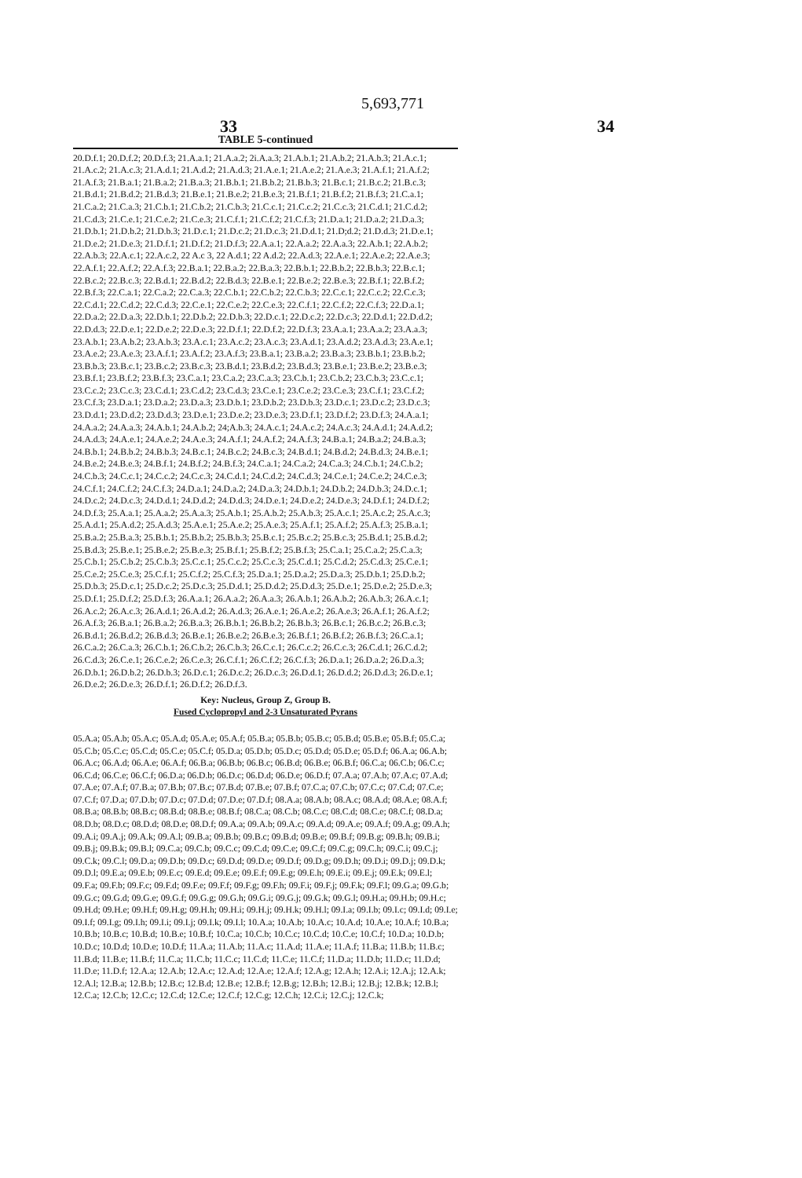33
5,693,771
34
TABLE 5-continued
20.D.f.1; 20.D.f.2; 20.D.f.3; 21.A.a.1; 21.A.a.2; 2i.A.a.3; 21.A.b.1; 21.A.b.2; 21.A.b.3; 21.A.c.1; 21.A.c.2; 21.A.c.3; 21.A.d.1; 21.A.d.2; 21.A.d.3; 21.A.e.1; 21.A.e.2; 21.A.e.3; 21.A.f.1; 21.A.f.2; 21.A.f.3; 21.B.a.1; 21.B.a.2; 21.B.a.3; 21.B.b.1; 21.B.b.2; 21.B.b.3; 21.B.c.1; 21.B.c.2; 21.B.c.3; 21.B.d.1; 21.B.d.2; 21.B.d.3; 21.B.e.1; 21.B.e.2; 21.B.e.3; 21.B.f.1; 21.B.f.2; 21.B.f.3; 21.C.a.1; 21.C.a.2; 21.C.a.3; 21.C.b.1; 21.C.b.2; 21.C.b.3; 21.C.c.1; 21.C.c.2; 21.C.c.3; 21.C.d.1; 21.C.d.2; 21.C.d.3; 21.C.e.1; 21.C.e.2; 21.C.e.3; 21.C.f.1; 21.C.f.2; 21.C.f.3; 21.D.a.1; 21.D.a.2; 21.D.a.3; 21.D.b.1; 21.D.b.2; 21.D.b.3; 21.D.c.1; 21.D.c.2; 21.D.c.3; 21.D.d.1; 21.D;d.2; 21.D.d.3; 21.D.e.1; 21.D.e.2; 21.D.e.3; 21.D.f.1; 21.D.f.2; 21.D.f.3; 22.A.a.1; 22.A.a.2; 22.A.a.3; 22.A.b.1; 22.A.b.2; 22.A.b.3; 22.A.c.1; 22.A.c.2, 22 A.c 3, 22 A.d.1; 22 A.d.2; 22.A.d.3; 22.A.e.1; 22.A.e.2; 22.A.e.3; 22.A.f.1; 22.A.f.2; 22.A.f.3; 22.B.a.1; 22.B.a.2; 22.B.a.3; 22.B.b.1; 22.B.b.2; 22.B.b.3; 22.B.c.1; 22.B.c.2; 22.B.c.3; 22.B.d.1; 22.B.d.2; 22.B.d.3; 22.B.e.1; 22.B.e.2; 22.B.e.3; 22.B.f.1; 22.B.f.2; 22.B.f.3; 22.C.a.1; 22.C.a.2; 22.C.a.3; 22.C.b.1; 22.C.b.2; 22.C.b.3; 22.C.c.1; 22.C.c.2; 22.C.c.3; 22.C.d.1; 22.C.d.2; 22.C.d.3; 22.C.e.1; 22.C.e.2; 22.C.e.3; 22.C.f.1; 22.C.f.2; 22.C.f.3; 22.D.a.1; 22.D.a.2; 22.D.a.3; 22.D.b.1; 22.D.b.2; 22.D.b.3; 22.D.c.1; 22.D.c.2; 22.D.c.3; 22.D.d.1; 22.D.d.2; 22.D.d.3; 22.D.e.1; 22.D.e.2; 22.D.e.3; 22.D.f.1; 22.D.f.2; 22.D.f.3; 23.A.a.1; 23.A.a.2; 23.A.a.3; 23.A.b.1; 23.A.b.2; 23.A.b.3; 23.A.c.1; 23.A.c.2; 23.A.c.3; 23.A.d.1; 23.A.d.2; 23.A.d.3; 23.A.e.1; 23.A.e.2; 23.A.e.3; 23.A.f.1; 23.A.f.2; 23.A.f.3; 23.B.a.1; 23.B.a.2; 23.B.a.3; 23.B.b.1; 23.B.b.2; 23.B.b.3; 23.B.c.1; 23.B.c.2; 23.B.c.3; 23.B.d.1; 23.B.d.2; 23.B.d.3; 23.B.e.1; 23.B.e.2; 23.B.e.3; 23.B.f.1; 23.B.f.2; 23.B.f.3; 23.C.a.1; 23.C.a.2; 23.C.a.3; 23.C.b.1; 23.C.b.2; 23.C.b.3; 23.C.c.1; 23.C.c.2; 23.C.c.3; 23.C.d.1; 23.C.d.2; 23.C.d.3; 23.C.e.1; 23.C.e.2; 23.C.e.3; 23.C.f.1; 23.C.f.2; 23.C.f.3; 23.D.a.1; 23.D.a.2; 23.D.a.3; 23.D.b.1; 23.D.b.2; 23.D.b.3; 23.D.c.1; 23.D.c.2; 23.D.c.3; 23.D.d.1; 23.D.d.2; 23.D.d.3; 23.D.e.1; 23.D.e.2; 23.D.e.3; 23.D.f.1; 23.D.f.2; 23.D.f.3; 24.A.a.1; 24.A.a.2; 24.A.a.3; 24.A.b.1; 24.A.b.2; 24;A.b.3; 24.A.c.1; 24.A.c.2; 24.A.c.3; 24.A.d.1; 24.A.d.2; 24.A.d.3; 24.A.e.1; 24.A.e.2; 24.A.e.3; 24.A.f.1; 24.A.f.2; 24.A.f.3; 24.B.a.1; 24.B.a.2; 24.B.a.3; 24.B.b.1; 24.B.b.2; 24.B.b.3; 24.B.c.1; 24.B.c.2; 24.B.c.3; 24.B.d.1; 24.B.d.2; 24.B.d.3; 24.B.e.1; 24.B.e.2; 24.B.e.3; 24.B.f.1; 24.B.f.2; 24.B.f.3; 24.C.a.1; 24.C.a.2; 24.C.a.3; 24.C.b.1; 24.C.b.2; 24.C.b.3; 24.C.c.1; 24.C.c.2; 24.C.c.3; 24.C.d.1; 24.C.d.2; 24.C.d.3; 24.C.e.1; 24.C.e.2; 24.C.e.3; 24.C.f.1; 24.C.f.2; 24.C.f.3; 24.D.a.1; 24.D.a.2; 24.D.a.3; 24.D.b.1; 24.D.b.2; 24.D.b.3; 24.D.c.1; 24.D.c.2; 24.D.c.3; 24.D.d.1; 24.D.d.2; 24.D.d.3; 24.D.e.1; 24.D.e.2; 24.D.e.3; 24.D.f.1; 24.D.f.2; 24.D.f.3; 25.A.a.1; 25.A.a.2; 25.A.a.3; 25.A.b.1; 25.A.b.2; 25.A.b.3; 25.A.c.1; 25.A.c.2; 25.A.c.3; 25.A.d.1; 25.A.d.2; 25.A.d.3; 25.A.e.1; 25.A.e.2; 25.A.e.3; 25.A.f.1; 25.A.f.2; 25.A.f.3; 25.B.a.1; 25.B.a.2; 25.B.a.3; 25.B.b.1; 25.B.b.2; 25.B.b.3; 25.B.c.1; 25.B.c.2; 25.B.c.3; 25.B.d.1; 25.B.d.2; 25.B.d.3; 25.B.e.1; 25.B.e.2; 25.B.e.3; 25.B.f.1; 25.B.f.2; 25.B.f.3; 25.C.a.1; 25.C.a.2; 25.C.a.3; 25.C.b.1; 25.C.b.2; 25.C.b.3; 25.C.c.1; 25.C.c.2; 25.C.c.3; 25.C.d.1; 25.C.d.2; 25.C.d.3; 25.C.e.1; 25.C.e.2; 25.C.e.3; 25.C.f.1; 25.C.f.2; 25.C.f.3; 25.D.a.1; 25.D.a.2; 25.D.a.3; 25.D.b.1; 25.D.b.2; 25.D.b.3; 25.D.c.1; 25.D.c.2; 25.D.c.3; 25.D.d.1; 25.D.d.2; 25.D.d.3; 25.D.e.1; 25.D.e.2; 25.D.e.3; 25.D.f.1; 25.D.f.2; 25.D.f.3; 26.A.a.1; 26.A.a.2; 26.A.a.3; 26.A.b.1; 26.A.b.2; 26.A.b.3; 26.A.c.1; 26.A.c.2; 26.A.c.3; 26.A.d.1; 26.A.d.2; 26.A.d.3; 26.A.e.1; 26.A.e.2; 26.A.e.3; 26.A.f.1; 26.A.f.2; 26.A.f.3; 26.B.a.1; 26.B.a.2; 26.B.a.3; 26.B.b.1; 26.B.b.2; 26.B.b.3; 26.B.c.1; 26.B.c.2; 26.B.c.3; 26.B.d.1; 26.B.d.2; 26.B.d.3; 26.B.e.1; 26.B.e.2; 26.B.e.3; 26.B.f.1; 26.B.f.2; 26.B.f.3; 26.C.a.1; 26.C.a.2; 26.C.a.3; 26.C.b.1; 26.C.b.2; 26.C.b.3; 26.C.c.1; 26.C.c.2; 26.C.c.3; 26.C.d.1; 26.C.d.2; 26.C.d.3; 26.C.e.1; 26.C.e.2; 26.C.e.3; 26.C.f.1; 26.C.f.2; 26.C.f.3; 26.D.a.1; 26.D.a.2; 26.D.a.3; 26.D.b.1; 26.D.b.2; 26.D.b.3; 26.D.c.1; 26.D.c.2; 26.D.c.3; 26.D.d.1; 26.D.d.2; 26.D.d.3; 26.D.e.1; 26.D.e.2; 26.D.e.3; 26.D.f.1; 26.D.f.2; 26.D.f.3.
Key: Nucleus, Group Z, Group B.
Fused Cyclopropyl and 2-3 Unsaturated Pyrans
05.A.a; 05.A.b; 05.A.c; 05.A.d; 05.A.e; 05.A.f; 05.B.a; 05.B.b; 05.B.c; 05.B.d; 05.B.e; 05.B.f; 05.C.a; 05.C.b; 05.C.c; 05.C.d; 05.C.e; 05.C.f; 05.D.a; 05.D.b; 05.D.c; 05.D.d; 05.D.e; 05.D.f; 06.A.a; 06.A.b; 06.A.c; 06.A.d; 06.A.e; 06.A.f; 06.B.a; 06.B.b; 06.B.c; 06.B.d; 06.B.e; 06.B.f; 06.C.a; 06.C.b; 06.C.c; 06.C.d; 06.C.e; 06.C.f; 06.D.a; 06.D.b; 06.D.c; 06.D.d; 06.D.e; 06.D.f; 07.A.a; 07.A.b; 07.A.c; 07.A.d; 07.A.e; 07.A.f; 07.B.a; 07.B.b; 07.B.c; 07.B.d; 07.B.e; 07.B.f; 07.C.a; 07.C.b; 07.C.c; 07.C.d; 07.C.e; 07.C.f; 07.D.a; 07.D.b; 07.D.c; 07.D.d; 07.D.e; 07.D.f; 08.A.a; 08.A.b; 08.A.c; 08.A.d; 08.A.e; 08.A.f; 08.B.a; 08.B.b; 08.B.c; 08.B.d; 08.B.e; 08.B.f; 08.C.a; 08.C.b; 08.C.c; 08.C.d; 08.C.e; 08.C.f; 08.D.a; 08.D.b; 08.D.c; 08.D.d; 08.D.e; 08.D.f; 09.A.a; 09.A.b; 09.A.c; 09.A.d; 09.A.e; 09.A.f; 09.A.g; 09.A.h; 09.A.i; 09.A.j; 09.A.k; 09.A.l; 09.B.a; 09.B.b; 09.B.c; 09.B.d; 09.B.e; 09.B.f; 09.B.g; 09.B.h; 09.B.i; 09.B.j; 09.B.k; 09.B.l; 09.C.a; 09.C.b; 09.C.c; 09.C.d; 09.C.e; 09.C.f; 09.C.g; 09.C.h; 09.C.i; 09.C.j; 09.C.k; 09.C.l; 09.D.a; 09.D.b; 09.D.c; 69.D.d; 09.D.e; 09.D.f; 09.D.g; 09.D.h; 09.D.i; 09.D.j; 09.D.k; 09.D.l; 09.E.a; 09.E.b; 09.E.c; 09.E.d; 09.E.e; 09.E.f; 09.E.g; 09.E.h; 09.E.i; 09.E.j; 09.E.k; 09.E.l; 09.F.a; 09.F.b; 09.F.c; 09.F.d; 09.F.e; 09.F.f; 09.F.g; 09.F.h; 09.F.i; 09.F.j; 09.F.k; 09.F.l; 09.G.a; 09.G.b; 09.G.c; 09.G.d; 09.G.e; 09.G.f; 09.G.g; 09.G.h; 09.G.i; 09.G.j; 09.G.k; 09.G.l; 09.H.a; 09.H.b; 09.H.c; 09.H.d; 09.H.e; 09.H.f; 09.H.g; 09.H.h; 09.H.i; 09.H.j; 09.H.k; 09.H.l; 09.I.a; 09.I.b; 09.I.c; 09.I.d; 09.I.e; 09.I.f; 09.I.g; 09.I.h; 09.I.i; 09.I.j; 09.I.k; 09.I.l; 10.A.a; 10.A.b; 10.A.c; 10.A.d; 10.A.e; 10.A.f; 10.B.a; 10.B.b; 10.B.c; 10.B.d; 10.B.e; 10.B.f; 10.C.a; 10.C.b; 10.C.c; 10.C.d; 10.C.e; 10.C.f; 10.D.a; 10.D.b; 10.D.c; 10.D.d; 10.D.e; 10.D.f; 11.A.a; 11.A.b; 11.A.c; 11.A.d; 11.A.e; 11.A.f; 11.B.a; 11.B.b; 11.B.c; 11.B.d; 11.B.e; 11.B.f; 11.C.a; 11.C.b; 11.C.c; 11.C.d; 11.C.e; 11.C.f; 11.D.a; 11.D.b; 11.D.c; 11.D.d; 11.D.e; 11.D.f; 12.A.a; 12.A.b; 12.A.c; 12.A.d; 12.A.e; 12.A.f; 12.A.g; 12.A.h; 12.A.i; 12.A.j; 12.A.k; 12.A.l; 12.B.a; 12.B.b; 12.B.c; 12.B.d; 12.B.e; 12.B.f; 12.B.g; 12.B.h; 12.B.i; 12.B.j; 12.B.k; 12.B.l; 12.C.a; 12.C.b; 12.C.c; 12.C.d; 12.C.e; 12.C.f; 12.C.g; 12.C.h; 12.C.i; 12.C.j; 12.C.k;